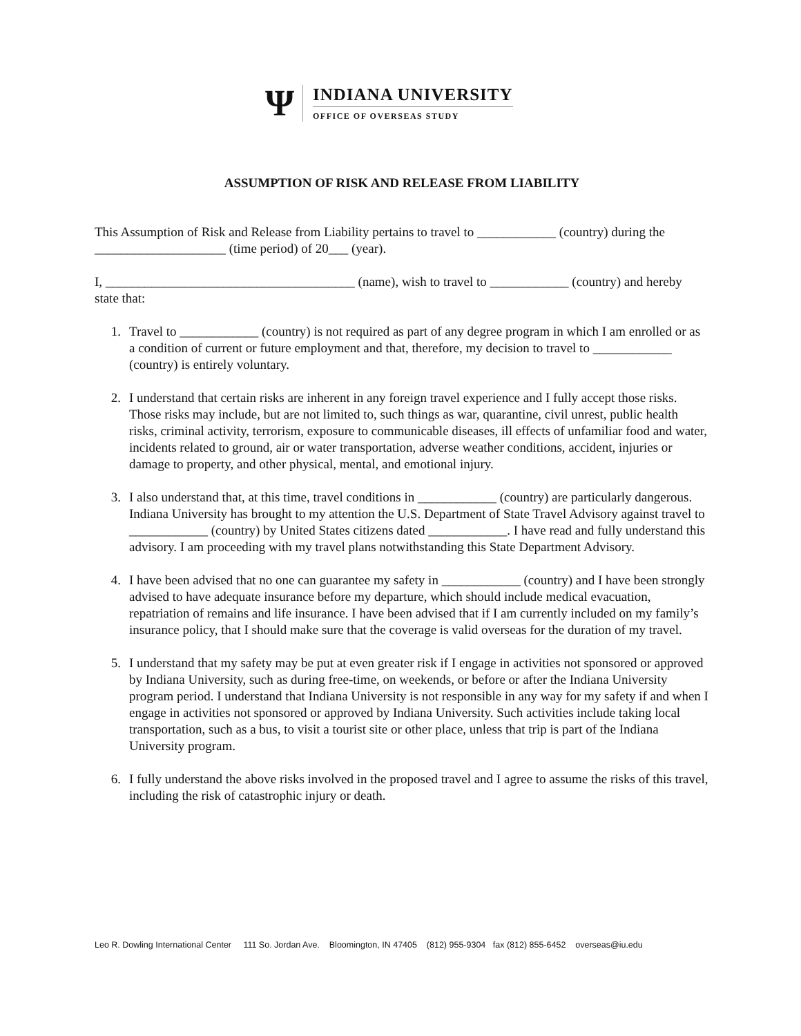Ψ
INDIANA UNIVERSITY
OFFICE OF OVERSEAS STUDY
ASSUMPTION OF RISK AND RELEASE FROM LIABILITY
This Assumption of Risk and Release from Liability pertains to travel to ____________ (country) during the ____________________ (time period) of 20___ (year).
I, ______________________________________ (name), wish to travel to ____________ (country) and hereby state that:
1. Travel to ____________ (country) is not required as part of any degree program in which I am enrolled or as a condition of current or future employment and that, therefore, my decision to travel to ____________ (country) is entirely voluntary.
2. I understand that certain risks are inherent in any foreign travel experience and I fully accept those risks. Those risks may include, but are not limited to, such things as war, quarantine, civil unrest, public health risks, criminal activity, terrorism, exposure to communicable diseases, ill effects of unfamiliar food and water, incidents related to ground, air or water transportation, adverse weather conditions, accident, injuries or damage to property, and other physical, mental, and emotional injury.
3. I also understand that, at this time, travel conditions in ____________ (country) are particularly dangerous. Indiana University has brought to my attention the U.S. Department of State Travel Advisory against travel to ____________ (country) by United States citizens dated ____________. I have read and fully understand this advisory. I am proceeding with my travel plans notwithstanding this State Department Advisory.
4. I have been advised that no one can guarantee my safety in ____________ (country) and I have been strongly advised to have adequate insurance before my departure, which should include medical evacuation, repatriation of remains and life insurance. I have been advised that if I am currently included on my family’s insurance policy, that I should make sure that the coverage is valid overseas for the duration of my travel.
5. I understand that my safety may be put at even greater risk if I engage in activities not sponsored or approved by Indiana University, such as during free-time, on weekends, or before or after the Indiana University program period. I understand that Indiana University is not responsible in any way for my safety if and when I engage in activities not sponsored or approved by Indiana University. Such activities include taking local transportation, such as a bus, to visit a tourist site or other place, unless that trip is part of the Indiana University program.
6. I fully understand the above risks involved in the proposed travel and I agree to assume the risks of this travel, including the risk of catastrophic injury or death.
Leo R. Dowling International Center 111 So. Jordan Ave. Bloomington, IN 47405 (812) 955-9304 fax (812) 855-6452 overseas@iu.edu